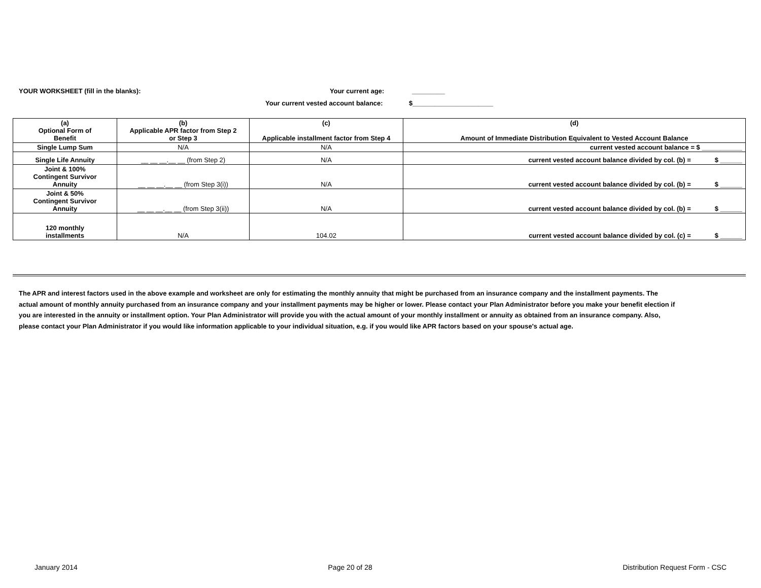YOUR WORKSHEET (fill in the blanks): Your current age: _________
Your current vested account balance: $______________________
| (a) Optional Form of Benefit | (b) Applicable APR factor from Step 2 or Step 3 | (c) Applicable installment factor from Step 4 | (d) Amount of Immediate Distribution Equivalent to Vested Account Balance |
| Single Lump Sum | N/A | N/A | current vested account balance = $ ___________ |
| Single Life Annuity | __ __ __.__ __ (from Step 2) | N/A | current vested account balance divided by col. (b) = $ ______ |
| Joint & 100% Contingent Survivor Annuity | __ __ __.__ __ (from Step 3(i)) | N/A | current vested account balance divided by col. (b) = $ ______ |
| Joint & 50% Contingent Survivor Annuity | __ __ __.__ __ (from Step 3(ii)) | N/A | current vested account balance divided by col. (b) = $ ______ |
| 120 monthly installments | N/A | 104.02 | current vested account balance divided by col. (c) = $ ______ |
The APR and interest factors used in the above example and worksheet are only for estimating the monthly annuity that might be purchased from an insurance company and the installment payments. The actual amount of monthly annuity purchased from an insurance company and your installment payments may be higher or lower. Please contact your Plan Administrator before you make your benefit election if you are interested in the annuity or installment option. Your Plan Administrator will provide you with the actual amount of your monthly installment or annuity as obtained from an insurance company. Also, please contact your Plan Administrator if you would like information applicable to your individual situation, e.g. if you would like APR factors based on your spouse's actual age.
January 2014 Page 20 of 28 Distribution Request Form - CSC